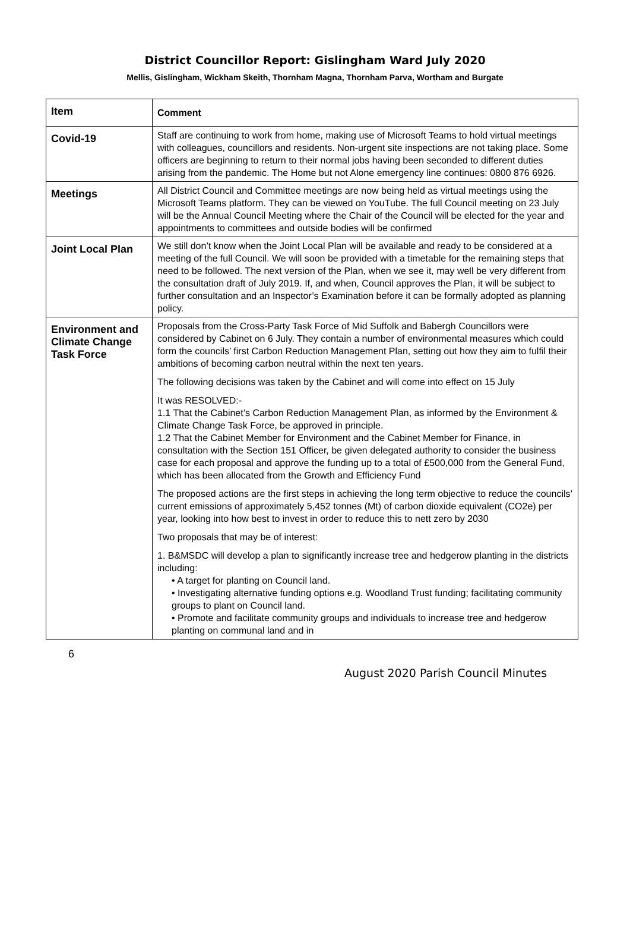District Councillor Report: Gislingham Ward July 2020
Mellis, Gislingham, Wickham Skeith, Thornham Magna, Thornham Parva, Wortham and Burgate
| Item | Comment |
| --- | --- |
| Covid-19 | Staff are continuing to work from home, making use of Microsoft Teams to hold virtual meetings with colleagues, councillors and residents. Non-urgent site inspections are not taking place. Some officers are beginning to return to their normal jobs having been seconded to different duties arising from the pandemic. The Home but not Alone emergency line continues: 0800 876 6926. |
| Meetings | All District Council and Committee meetings are now being held as virtual meetings using the Microsoft Teams platform. They can be viewed on YouTube. The full Council meeting on 23 July will be the Annual Council Meeting where the Chair of the Council will be elected for the year and appointments to committees and outside bodies will be confirmed |
| Joint Local Plan | We still don’t know when the Joint Local Plan will be available and ready to be considered at a meeting of the full Council. We will soon be provided with a timetable for the remaining steps that need to be followed. The next version of the Plan, when we see it, may well be very different from the consultation draft of July 2019. If, and when, Council approves the Plan, it will be subject to further consultation and an Inspector’s Examination before it can be formally adopted as planning policy. |
| Environment and Climate Change Task Force | Proposals from the Cross-Party Task Force of Mid Suffolk and Babergh Councillors were considered by Cabinet on 6 July. They contain a number of environmental measures which could form the councils’ first Carbon Reduction Management Plan, setting out how they aim to fulfil their ambitions of becoming carbon neutral within the next ten years. The following decisions was taken by the Cabinet and will come into effect on 15 July It was RESOLVED:- 1.1 That the Cabinet’s Carbon Reduction Management Plan, as informed by the Environment & Climate Change Task Force, be approved in principle. 1.2 That the Cabinet Member for Environment and the Cabinet Member for Finance, in consultation with the Section 151 Officer, be given delegated authority to consider the business case for each proposal and approve the funding up to a total of £500,000 from the General Fund, which has been allocated from the Growth and Efficiency Fund The proposed actions are the first steps in achieving the long term objective to reduce the councils’ current emissions of approximately 5,452 tonnes (Mt) of carbon dioxide equivalent (CO2e) per year, looking into how best to invest in order to reduce this to nett zero by 2030 Two proposals that may be of interest: 1. B&MSDC will develop a plan to significantly increase tree and hedgerow planting in the districts including: • A target for planting on Council land. • Investigating alternative funding options e.g. Woodland Trust funding; facilitating community groups to plant on Council land. • Promote and facilitate community groups and individuals to increase tree and hedgerow planting on communal land and in |
6
August 2020 Parish Council Minutes